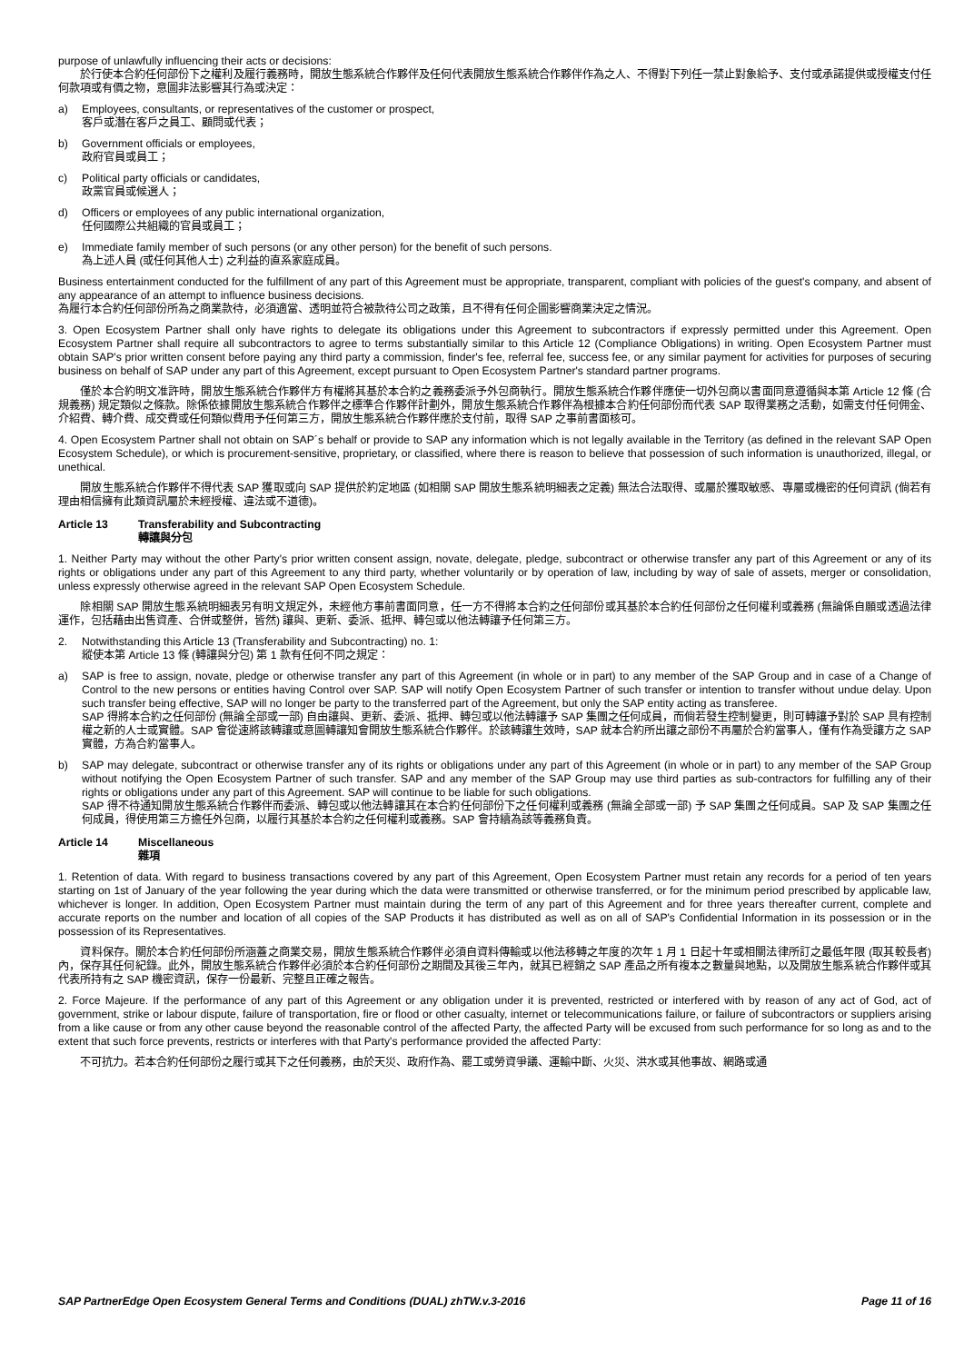purpose of unlawfully influencing their acts or decisions:
於行使本合約任何部份下之權利及履行義務時，開放生態系統合作夥伴及任何代表開放生態系統合作夥伴作為之人、不得對下列任一禁止對象給予、支付或承諾提供或授權支付任何款項或有價之物，意圖非法影響其行為或決定：
a) Employees, consultants, or representatives of the customer or prospect,
客戶或潛在客戶之員工、顧問或代表；
b) Government officials or employees,
政府官員或員工；
c) Political party officials or candidates,
政黨官員或候選人；
d) Officers or employees of any public international organization,
任何國際公共組織的官員或員工；
e) Immediate family member of such persons (or any other person) for the benefit of such persons.
為上述人員 (或任何其他人士) 之利益的直系家庭成員。
Business entertainment conducted for the fulfillment of any part of this Agreement must be appropriate, transparent, compliant with policies of the guest's company, and absent of any appearance of an attempt to influence business decisions.
為履行本合約任何部份所為之商業款待，必須適當、透明並符合被款待公司之政策，且不得有任何企圖影響商業決定之情況。
3. Open Ecosystem Partner shall only have rights to delegate its obligations under this Agreement to subcontractors if expressly permitted under this Agreement. Open Ecosystem Partner shall require all subcontractors to agree to terms substantially similar to this Article 12 (Compliance Obligations) in writing. Open Ecosystem Partner must obtain SAP's prior written consent before paying any third party a commission, finder's fee, referral fee, success fee, or any similar payment for activities for purposes of securing business on behalf of SAP under any part of this Agreement, except pursuant to Open Ecosystem Partner's standard partner programs.
僅於本合約明文准許時，開放生態系統合作夥伴方有權將其基於本合約之義務委派予外包商執行。開放生態系統合作夥伴應使一切外包商以書面同意遵循與本第 Article 12 條 (合規義務) 規定類似之條款。除係依據開放生態系統合作夥伴之標準合作夥伴計劃外，開放生態系統合作夥伴為根據本合約任何部份而代表 SAP 取得業務之活動，如需支付任何佣金、介紹費、轉介費、成交費或任何類似費用予任何第三方，開放生態系統合作夥伴應於支付前，取得 SAP 之事前書面核可。
4. Open Ecosystem Partner shall not obtain on SAP´s behalf or provide to SAP any information which is not legally available in the Territory (as defined in the relevant SAP Open Ecosystem Schedule), or which is procurement-sensitive, proprietary, or classified, where there is reason to believe that possession of such information is unauthorized, illegal, or unethical.
開放生態系統合作夥伴不得代表 SAP 獲取或向 SAP 提供於約定地區 (如相關 SAP 開放生態系統明細表之定義) 無法合法取得、或屬於獲取敏感、專屬或機密的任何資訊 (倘若有理由相信擁有此類資訊屬於未經授權、違法或不道德)。
Article 13 Transferability and Subcontracting
轉讓與分包
1. Neither Party may without the other Party's prior written consent assign, novate, delegate, pledge, subcontract or otherwise transfer any part of this Agreement or any of its rights or obligations under any part of this Agreement to any third party, whether voluntarily or by operation of law, including by way of sale of assets, merger or consolidation, unless expressly otherwise agreed in the relevant SAP Open Ecosystem Schedule.
除相關 SAP 開放生態系統明細表另有明文規定外，未經他方事前書面同意，任一方不得將本合約之任何部份或其基於本合約任何部份之任何權利或義務 (無論係自願或透過法律運作，包括藉由出售資產、合併或整併，皆然) 讓與、更新、委派、抵押、轉包或以他法轉讓予任何第三方。
2. Notwithstanding this Article 13 (Transferability and Subcontracting) no. 1:
縱使本第 Article 13 條 (轉讓與分包) 第 1 款有任何不同之規定：
a) SAP is free to assign, novate, pledge or otherwise transfer any part of this Agreement (in whole or in part) to any member of the SAP Group and in case of a Change of Control to the new persons or entities having Control over SAP. SAP will notify Open Ecosystem Partner of such transfer or intention to transfer without undue delay. Upon such transfer being effective, SAP will no longer be party to the transferred part of the Agreement, but only the SAP entity acting as transferee.
SAP 得將本合約之任何部份 (無論全部或一部) 自由讓與、更新、委派、抵押、轉包或以他法轉讓予 SAP 集團之任何成員，而倘若發生控制變更，則可轉讓予對於 SAP 具有控制權之新的人士或實體。SAP 會從速將該轉讓或意圖轉讓知會開放生態系統合作夥伴。於該轉讓生效時，SAP 就本合約所出讓之部份不再屬於合約當事人，僅有作為受讓方之 SAP 實體，方為合約當事人。
b) SAP may delegate, subcontract or otherwise transfer any of its rights or obligations under any part of this Agreement (in whole or in part) to any member of the SAP Group without notifying the Open Ecosystem Partner of such transfer. SAP and any member of the SAP Group may use third parties as sub-contractors for fulfilling any of their rights or obligations under any part of this Agreement. SAP will continue to be liable for such obligations.
SAP 得不待通知開放生態系統合作夥伴而委派、轉包或以他法轉讓其在本合約任何部份下之任何權利或義務 (無論全部或一部) 予 SAP 集團之任何成員。SAP 及 SAP 集團之任何成員，得使用第三方擔任外包商，以履行其基於本合約之任何權利或義務。SAP 會持續為該等義務負責。
Article 14 Miscellaneous
雜項
1. Retention of data. With regard to business transactions covered by any part of this Agreement, Open Ecosystem Partner must retain any records for a period of ten years starting on 1st of January of the year following the year during which the data were transmitted or otherwise transferred, or for the minimum period prescribed by applicable law, whichever is longer. In addition, Open Ecosystem Partner must maintain during the term of any part of this Agreement and for three years thereafter current, complete and accurate reports on the number and location of all copies of the SAP Products it has distributed as well as on all of SAP's Confidential Information in its possession or in the possession of its Representatives.
資料保存。關於本合約任何部份所涵蓋之商業交易，開放生態系統合作夥伴必須自資料傳輸或以他法移轉之年度的次年 1 月 1 日起十年或相關法律所訂之最低年限 (取其較長者) 內，保存其任何紀錄。此外，開放生態系統合作夥伴必須於本合約任何部份之期間及其後三年內，就其已經銷之 SAP 產品之所有複本之數量與地點，以及開放生態系統合作夥伴或其代表所持有之 SAP 機密資訊，保存一份最新、完整且正確之報告。
2. Force Majeure. If the performance of any part of this Agreement or any obligation under it is prevented, restricted or interfered with by reason of any act of God, act of government, strike or labour dispute, failure of transportation, fire or flood or other casualty, internet or telecommunications failure, or failure of subcontractors or suppliers arising from a like cause or from any other cause beyond the reasonable control of the affected Party, the affected Party will be excused from such performance for so long as and to the extent that such force prevents, restricts or interferes with that Party's performance provided the affected Party:
不可抗力。若本合約任何部份之履行或其下之任何義務，由於天災、政府作為、罷工或勞資爭議、運輸中斷、火災、洪水或其他事故、網路或通
SAP PartnerEdge Open Ecosystem General Terms and Conditions (DUAL) zhTW.v.3-2016 Page 11 of 16